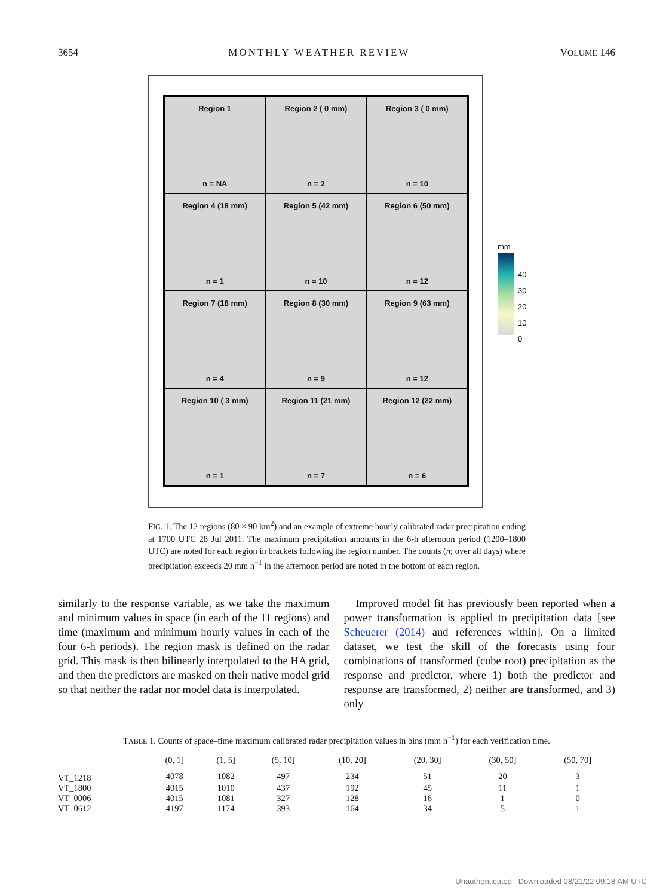3654 MONTHLY WEATHER REVIEW VOLUME 146
Region 1
n = NA
Region 2 ( 0 mm)
n = 2
Region 3 ( 0 mm)
n = 10
Region 4 (18 mm)
n = 1
Region 5 (42 mm)
n = 10
Region 6 (50 mm)
n = 12
Region 7 (18 mm)
n = 4
Region 8 (30 mm)
n = 9
Region 9 (63 mm)
n = 12
Region 10 ( 3 mm)
n = 1
Region 11 (21 mm)
n = 7
Region 12 (22 mm)
n = 6
mm
40
30
20
10
0
FIG. 1. The 12 regions (80 × 90 km<sup>2</sup>) and an example of extreme hourly calibrated radar precipitation ending at 1700 UTC 28 Jul 2011. The maximum precipitation amounts in the 6-h afternoon period (1200–1800 UTC) are noted for each region in brackets following the region number. The counts (n; over all days) where precipitation exceeds 20 mm h<sup>−1</sup> in the afternoon period are noted in the bottom of each region.
similarly to the response variable, as we take the maximum and minimum values in space (in each of the 11 regions) and time (maximum and minimum hourly values in each of the four 6-h periods). The region mask is defined on the radar grid. This mask is then bilinearly interpolated to the HA grid, and then the predictors are masked on their native model grid so that neither the radar nor model data is interpolated.
Improved model fit has previously been reported when a power transformation is applied to precipitation data [see Scheuerer (2014) and references within]. On a limited dataset, we test the skill of the forecasts using four combinations of transformed (cube root) precipitation as the response and predictor, where 1) both the predictor and response are transformed, 2) neither are transformed, and 3) only
TABLE 1. Counts of space–time maximum calibrated radar precipitation values in bins (mm h<sup>−1</sup>) for each verification time.
| | (0, 1] | (1, 5] | (5, 10] | (10, 20] | (20, 30] | (30, 50] | (50, 70] |
| --- | --- | --- | --- | --- | --- | --- | --- |
| VT_1218 | 4078 | 1082 | 497 | 234 | 51 | 20 | 3 |
| VT_1800 | 4015 | 1010 | 437 | 192 | 45 | 11 | 1 |
| VT_0006 | 4015 | 1081 | 327 | 128 | 16 | 1 | 0 |
| VT_0612 | 4197 | 1174 | 393 | 164 | 34 | 5 | 1 |
Unauthenticated | Downloaded 08/21/22 09:18 AM UTC